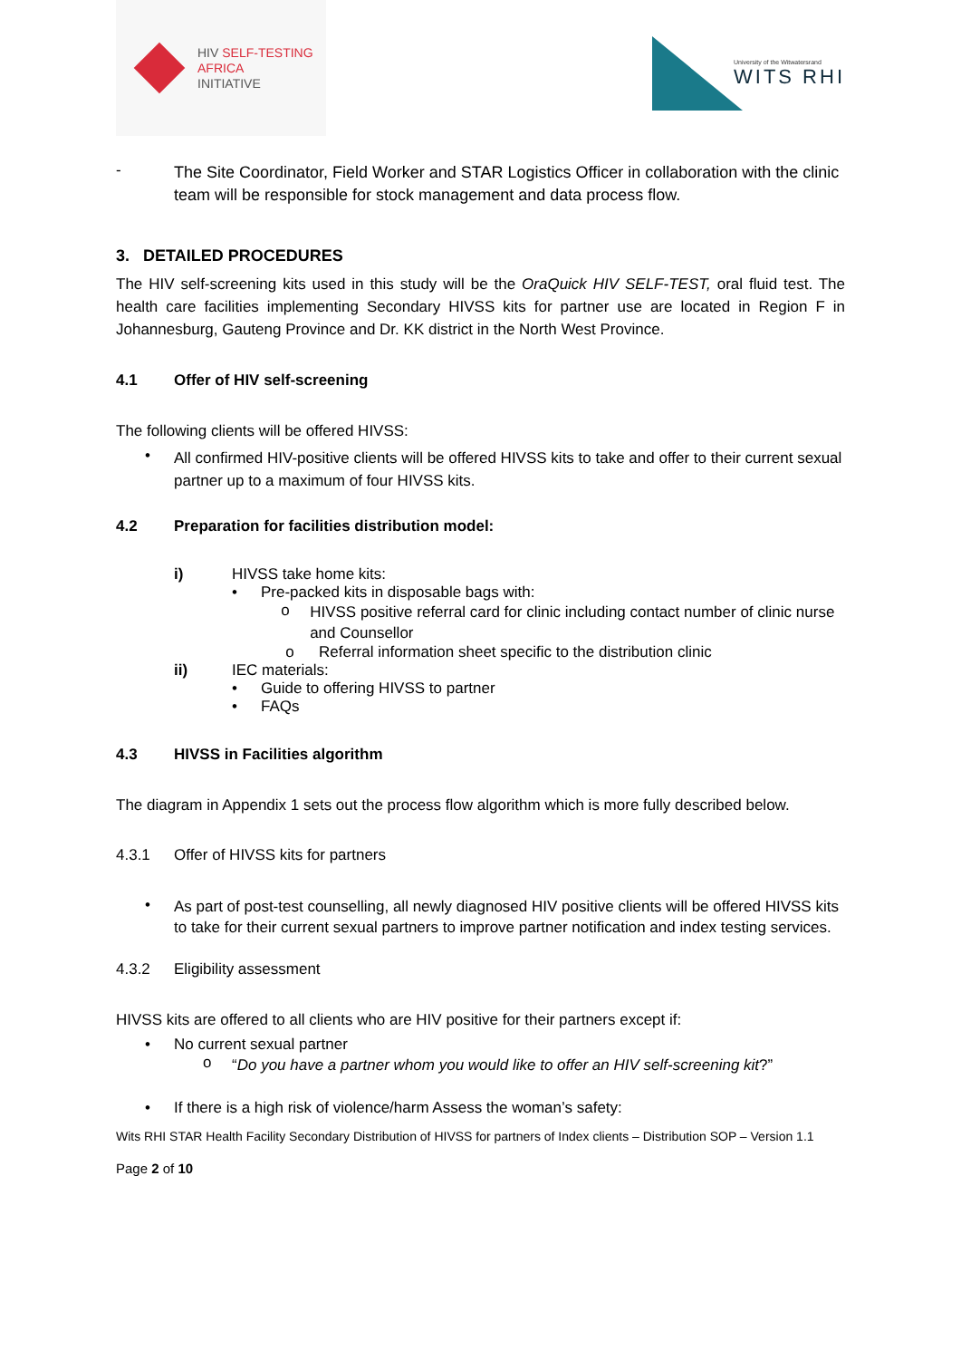HIV SELF-TESTING
AFRICA
INITIATIVE
University of the Witwatersrand
WITS RHI
-
The Site Coordinator, Field Worker and STAR Logistics Officer in collaboration with the clinic team will be responsible for stock management and data process flow.
3. DETAILED PROCEDURES
The HIV self-screening kits used in this study will be the OraQuick HIV SELF-TEST, oral fluid test. The health care facilities implementing Secondary HIVSS kits for partner use are located in Region F in Johannesburg, Gauteng Province and Dr. KK district in the North West Province.
4.1 Offer of HIV self-screening
The following clients will be offered HIVSS:
•
All confirmed HIV-positive clients will be offered HIVSS kits to take and offer to their current sexual partner up to a maximum of four HIVSS kits.
4.2 Preparation for facilities distribution model:
i)
HIVSS take home kits:
•
Pre-packed kits in disposable bags with:
o
HIVSS positive referral card for clinic including contact number of clinic nurse and Counsellor
o
Referral information sheet specific to the distribution clinic
ii)
IEC materials:
•
Guide to offering HIVSS to partner
•
FAQs
4.3 HIVSS in Facilities algorithm
The diagram in Appendix 1 sets out the process flow algorithm which is more fully described below.
4.3.1
Offer of HIVSS kits for partners
•
As part of post-test counselling, all newly diagnosed HIV positive clients will be offered HIVSS kits to take for their current sexual partners to improve partner notification and index testing services.
4.3.2
Eligibility assessment
HIVSS kits are offered to all clients who are HIV positive for their partners except if:
•
No current sexual partner
o
“Do you have a partner whom you would like to offer an HIV self-screening kit?”
•
If there is a high risk of violence/harm Assess the woman’s safety:
Wits RHI STAR Health Facility Secondary Distribution of HIVSS for partners of Index clients – Distribution SOP – Version 1.1
Page 2 of 10